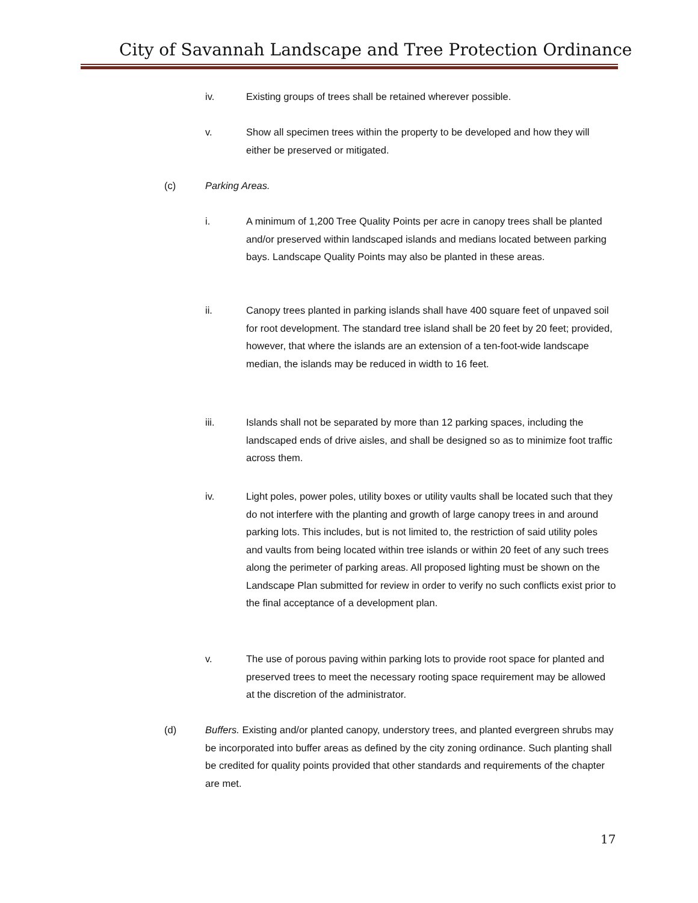City of Savannah Landscape and Tree Protection Ordinance
iv. Existing groups of trees shall be retained wherever possible.
v. Show all specimen trees within the property to be developed and how they will either be preserved or mitigated.
(c) Parking Areas.
i. A minimum of 1,200 Tree Quality Points per acre in canopy trees shall be planted and/or preserved within landscaped islands and medians located between parking bays. Landscape Quality Points may also be planted in these areas.
ii. Canopy trees planted in parking islands shall have 400 square feet of unpaved soil for root development. The standard tree island shall be 20 feet by 20 feet; provided, however, that where the islands are an extension of a ten-foot-wide landscape median, the islands may be reduced in width to 16 feet.
iii. Islands shall not be separated by more than 12 parking spaces, including the landscaped ends of drive aisles, and shall be designed so as to minimize foot traffic across them.
iv. Light poles, power poles, utility boxes or utility vaults shall be located such that they do not interfere with the planting and growth of large canopy trees in and around parking lots. This includes, but is not limited to, the restriction of said utility poles and vaults from being located within tree islands or within 20 feet of any such trees along the perimeter of parking areas. All proposed lighting must be shown on the Landscape Plan submitted for review in order to verify no such conflicts exist prior to the final acceptance of a development plan.
v. The use of porous paving within parking lots to provide root space for planted and preserved trees to meet the necessary rooting space requirement may be allowed at the discretion of the administrator.
(d) Buffers. Existing and/or planted canopy, understory trees, and planted evergreen shrubs may be incorporated into buffer areas as defined by the city zoning ordinance. Such planting shall be credited for quality points provided that other standards and requirements of the chapter are met.
17